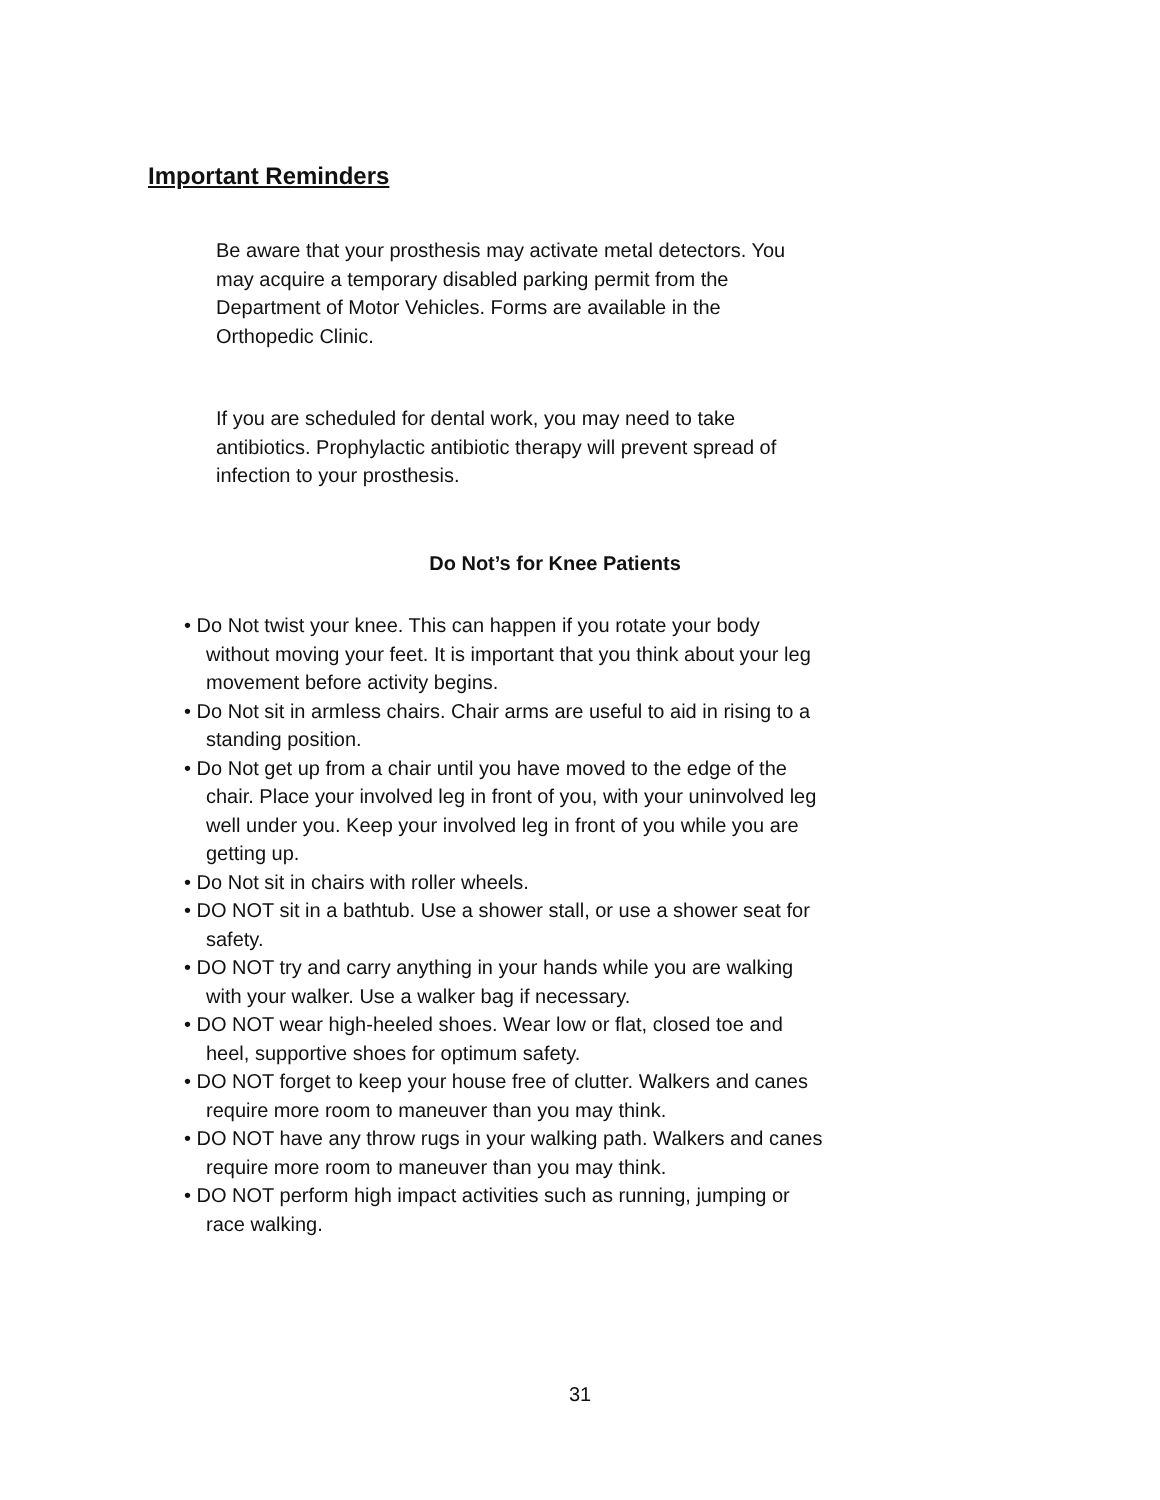Important Reminders
Be aware that your prosthesis may activate metal detectors. You may acquire a temporary disabled parking permit from the Department of Motor Vehicles. Forms are available in the Orthopedic Clinic.
If you are scheduled for dental work, you may need to take antibiotics. Prophylactic antibiotic therapy will prevent spread of infection to your prosthesis.
Do Not’s for Knee Patients
• Do Not twist your knee. This can happen if you rotate your body without moving your feet. It is important that you think about your leg movement before activity begins.
• Do Not sit in armless chairs. Chair arms are useful to aid in rising to a standing position.
• Do Not get up from a chair until you have moved to the edge of the chair. Place your involved leg in front of you, with your uninvolved leg well under you. Keep your involved leg in front of you while you are getting up.
• Do Not sit in chairs with roller wheels.
• DO NOT sit in a bathtub. Use a shower stall, or use a shower seat for safety.
• DO NOT try and carry anything in your hands while you are walking with your walker. Use a walker bag if necessary.
• DO NOT wear high-heeled shoes. Wear low or flat, closed toe and heel, supportive shoes for optimum safety.
• DO NOT forget to keep your house free of clutter. Walkers and canes require more room to maneuver than you may think.
• DO NOT have any throw rugs in your walking path. Walkers and canes require more room to maneuver than you may think.
• DO NOT perform high impact activities such as running, jumping or race walking.
31